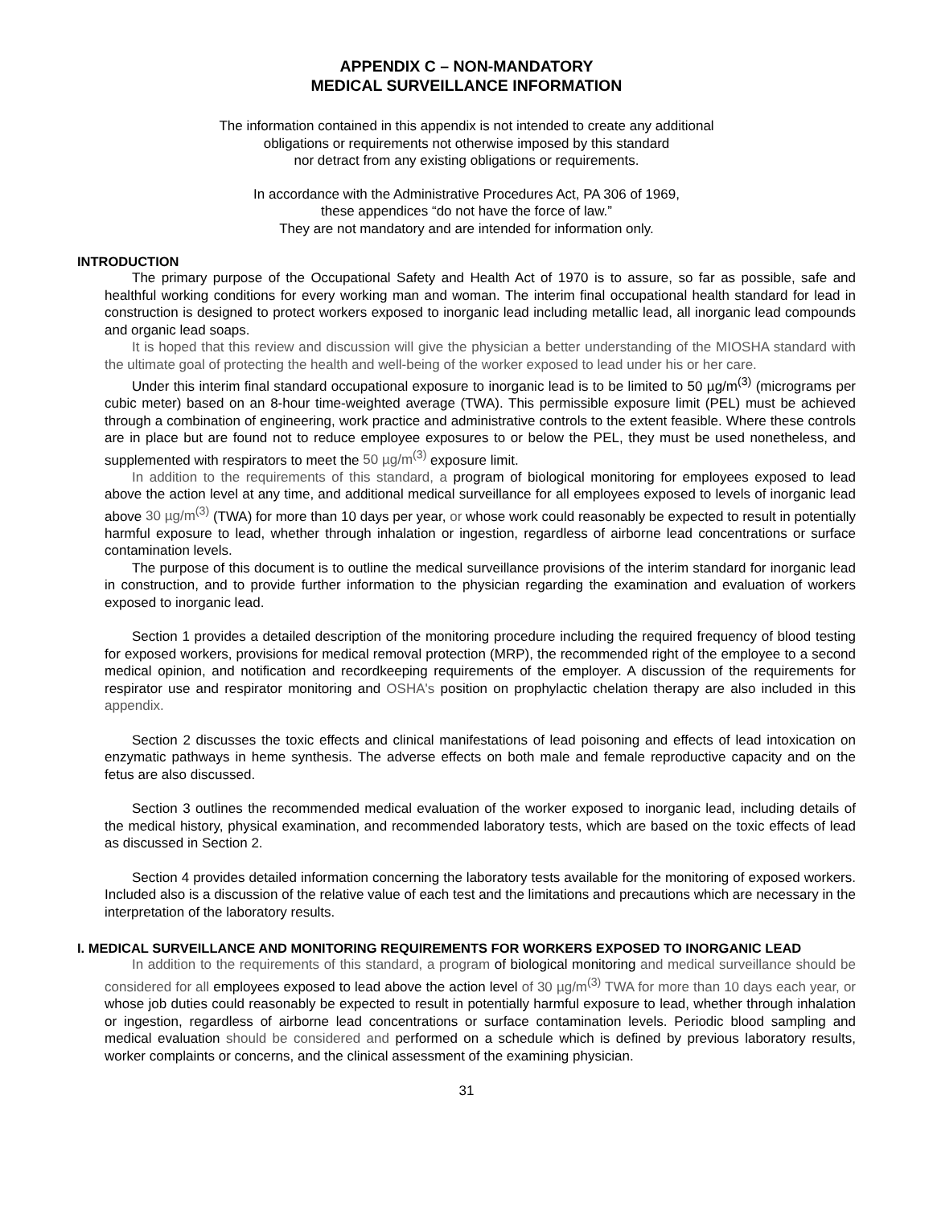APPENDIX C – NON-MANDATORY
MEDICAL SURVEILLANCE INFORMATION
The information contained in this appendix is not intended to create any additional
obligations or requirements not otherwise imposed by this standard
nor detract from any existing obligations or requirements.
In accordance with the Administrative Procedures Act, PA 306 of 1969,
these appendices “do not have the force of law.”
They are not mandatory and are intended for information only.
INTRODUCTION
The primary purpose of the Occupational Safety and Health Act of 1970 is to assure, so far as possible, safe and healthful working conditions for every working man and woman. The interim final occupational health standard for lead in construction is designed to protect workers exposed to inorganic lead including metallic lead, all inorganic lead compounds and organic lead soaps.
It is hoped that this review and discussion will give the physician a better understanding of the MIOSHA standard with the ultimate goal of protecting the health and well-being of the worker exposed to lead under his or her care.
Under this interim final standard occupational exposure to inorganic lead is to be limited to 50 µg/m<sup>(3)</sup> (micrograms per cubic meter) based on an 8-hour time-weighted average (TWA). This permissible exposure limit (PEL) must be achieved through a combination of engineering, work practice and administrative controls to the extent feasible. Where these controls are in place but are found not to reduce employee exposures to or below the PEL, they must be used nonetheless, and supplemented with respirators to meet the 50 µg/m<sup>(3)</sup> exposure limit.
In addition to the requirements of this standard, a program of biological monitoring for employees exposed to lead above the action level at any time, and additional medical surveillance for all employees exposed to levels of inorganic lead above 30 µg/m<sup>(3)</sup> (TWA) for more than 10 days per year, or whose work could reasonably be expected to result in potentially harmful exposure to lead, whether through inhalation or ingestion, regardless of airborne lead concentrations or surface contamination levels.
The purpose of this document is to outline the medical surveillance provisions of the interim standard for inorganic lead in construction, and to provide further information to the physician regarding the examination and evaluation of workers exposed to inorganic lead.
Section 1 provides a detailed description of the monitoring procedure including the required frequency of blood testing for exposed workers, provisions for medical removal protection (MRP), the recommended right of the employee to a second medical opinion, and notification and recordkeeping requirements of the employer. A discussion of the requirements for respirator use and respirator monitoring and OSHA's position on prophylactic chelation therapy are also included in this appendix.
Section 2 discusses the toxic effects and clinical manifestations of lead poisoning and effects of lead intoxication on enzymatic pathways in heme synthesis. The adverse effects on both male and female reproductive capacity and on the fetus are also discussed.
Section 3 outlines the recommended medical evaluation of the worker exposed to inorganic lead, including details of the medical history, physical examination, and recommended laboratory tests, which are based on the toxic effects of lead as discussed in Section 2.
Section 4 provides detailed information concerning the laboratory tests available for the monitoring of exposed workers. Included also is a discussion of the relative value of each test and the limitations and precautions which are necessary in the interpretation of the laboratory results.
I. MEDICAL SURVEILLANCE AND MONITORING REQUIREMENTS FOR WORKERS EXPOSED TO INORGANIC LEAD
In addition to the requirements of this standard, a program of biological monitoring and medical surveillance should be considered for all employees exposed to lead above the action level of 30 µg/m<sup>(3)</sup> TWA for more than 10 days each year, or whose job duties could reasonably be expected to result in potentially harmful exposure to lead, whether through inhalation or ingestion, regardless of airborne lead concentrations or surface contamination levels. Periodic blood sampling and medical evaluation should be considered and performed on a schedule which is defined by previous laboratory results, worker complaints or concerns, and the clinical assessment of the examining physician.
31